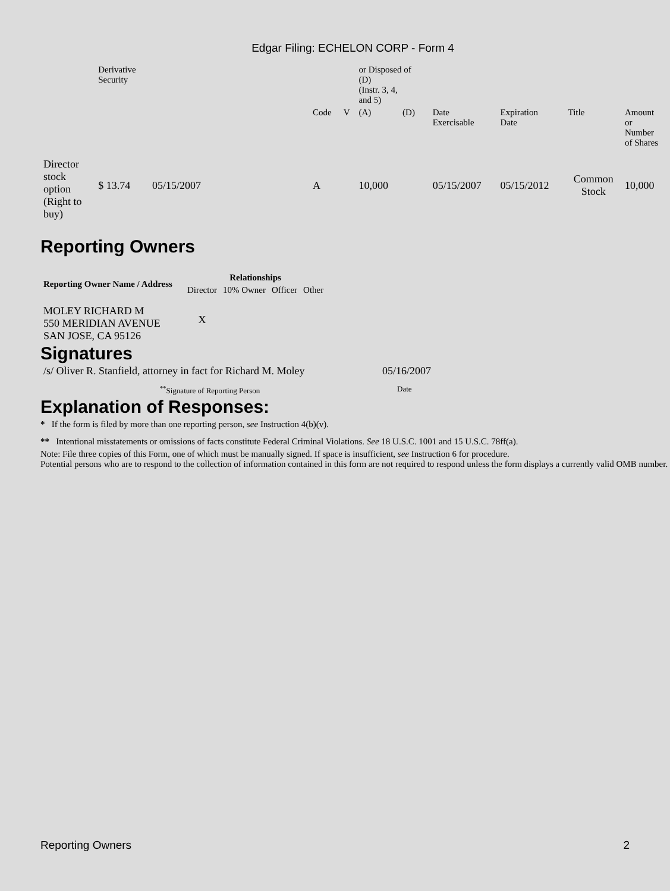Edgar Filing: ECHELON CORP - Form 4
| | Derivative Security | | | | or Disposed of (D) (Instr. 3, 4, and 5) | | | | | | |
| | | | Code | V | (A) | (D) | | Date Exercisable | Expiration Date | Title | Amount or Number of Shares |
| Director stock option (Right to buy) | $ 13.74 | 05/15/2007 | A | | 10,000 | | | 05/15/2007 | 05/15/2012 | Common Stock | 10,000 |
Reporting Owners
| Reporting Owner Name / Address | Relationships | | | |
| --- | --- | --- | --- | --- |
| | Director | 10% Owner | Officer | Other |
| MOLEY RICHARD M 550 MERIDIAN AVENUE SAN JOSE, CA 95126 | X | | | |
Signatures
| /s/ Oliver R. Stanfield, attorney in fact for Richard M. Moley | 05/16/2007 |
| <sup>**</sup> Signature of Reporting Person | Date |
Explanation of Responses:
* If the form is filed by more than one reporting person, see Instruction 4(b)(v).
** Intentional misstatements or omissions of facts constitute Federal Criminal Violations. See 18 U.S.C. 1001 and 15 U.S.C. 78ff(a).
Note: File three copies of this Form, one of which must be manually signed. If space is insufficient, see Instruction 6 for procedure.
Potential persons who are to respond to the collection of information contained in this form are not required to respond unless the form displays a currently valid OMB number.
Reporting Owners 2